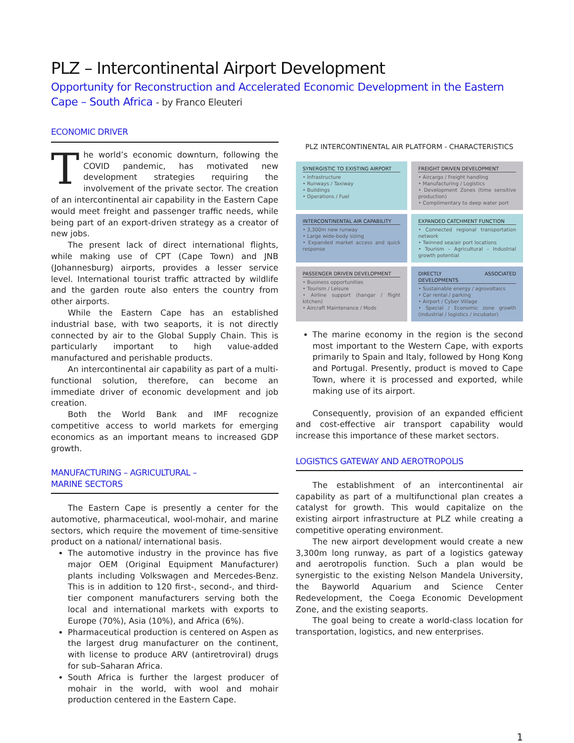PLZ – Intercontinental Airport Development
Opportunity for Reconstruction and Accelerated Economic Development in the Eastern Cape – South Africa - by Franco Eleuteri
ECONOMIC DRIVER
The world’s economic downturn, following the COVID pandemic, has motivated new development strategies requiring the involvement of the private sector. The creation of an intercontinental air capability in the Eastern Cape would meet freight and passenger traffic needs, while being part of an export-driven strategy as a creator of new jobs.
The present lack of direct international flights, while making use of CPT (Cape Town) and JNB (Johannesburg) airports, provides a lesser service level. International tourist traffic attracted by wildlife and the garden route also enters the country from other airports.
While the Eastern Cape has an established industrial base, with two seaports, it is not directly connected by air to the Global Supply Chain. This is particularly important to high value-added manufactured and perishable products.
An intercontinental air capability as part of a multi-functional solution, therefore, can become an immediate driver of economic development and job creation.
Both the World Bank and IMF recognize competitive access to world markets for emerging economics as an important means to increased GDP growth.
MANUFACTURING – AGRICULTURAL –
MARINE SECTORS
The Eastern Cape is presently a center for the automotive, pharmaceutical, wool-mohair, and marine sectors, which require the movement of time-sensitive product on a national/ international basis.
The automotive industry in the province has five major OEM (Original Equipment Manufacturer) plants including Volkswagen and Mercedes-Benz. This is in addition to 120 first-, second-, and third-tier component manufacturers serving both the local and international markets with exports to Europe (70%), Asia (10%), and Africa (6%).
Pharmaceutical production is centered on Aspen as the largest drug manufacturer on the continent, with license to produce ARV (antiretroviral) drugs for sub–Saharan Africa.
South Africa is further the largest producer of mohair in the world, with wool and mohair production centered in the Eastern Cape.
PLZ INTERCONTINENTAL AIR PLATFORM - CHARACTERISTICS
SYNERGISTIC TO EXISTING AIRPORT
• Infrastructure
• Runways / Taxiway
• Buildings
• Operations / Fuel
FREIGHT DRIVEN DEVELOPMENT
• Aircargo / Freight handling
• Manufacturing / Logistics
• Development Zones (time sensitive production)
• Complimentary to deep water port
INTERCONTINENTAL AIR CAPABILITY
• 3,300m new runway
• Large wide-body sizing
• Expanded market access and quick response
EXPANDED CATCHMENT FUNCTION
• Connected regional transportation network
• Twinned sea/air port locations
• Tourism – Agricultural – Industrial growth potential
PASSENGER DRIVEN DEVELOPMENT
• Business opportunities
• Tourism / Leisure
• Airline support (hangar / flight kitchen)
• Aircraft Maintenance / Mods
DIRECTLY ASSOCIATED DEVELOPMENTS
• Sustainable energy / agrovoltaics
• Car rental / parking
• Airport / Cyber Village
• Special / Economic zone growth (industrial / logistics / incubator)
The marine economy in the region is the second most important to the Western Cape, with exports primarily to Spain and Italy, followed by Hong Kong and Portugal. Presently, product is moved to Cape Town, where it is processed and exported, while making use of its airport.
Consequently, provision of an expanded efficient and cost-effective air transport capability would increase this importance of these market sectors.
LOGISTICS GATEWAY AND AEROTROPOLIS
The establishment of an intercontinental air capability as part of a multifunctional plan creates a catalyst for growth. This would capitalize on the existing airport infrastructure at PLZ while creating a competitive operating environment.
The new airport development would create a new 3,300m long runway, as part of a logistics gateway and aerotropolis function. Such a plan would be synergistic to the existing Nelson Mandela University, the Bayworld Aquarium and Science Center Redevelopment, the Coega Economic Development Zone, and the existing seaports.
The goal being to create a world-class location for transportation, logistics, and new enterprises.
1